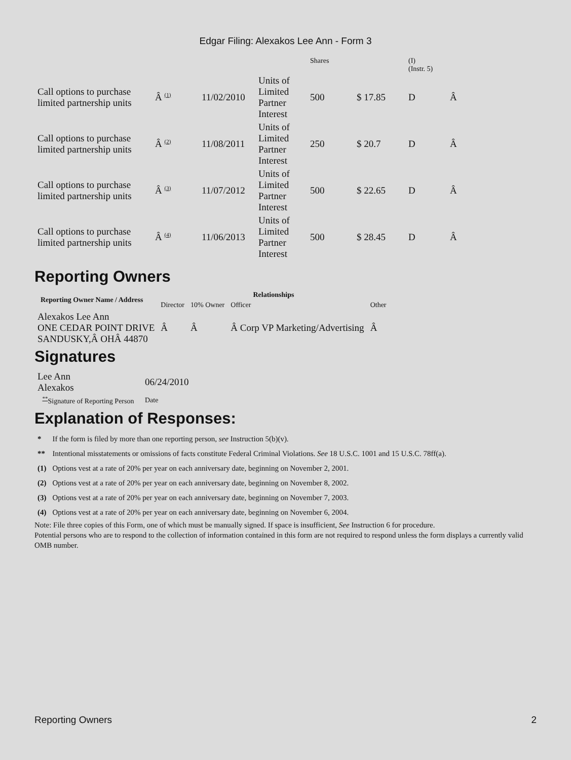Edgar Filing: Alexakos Lee Ann - Form 3
| | | | | Shares | | (I) (Instr. 5) | |
| Call options to purchase limited partnership units | Â <sup>(1)</sup> | 11/02/2010 | Units of Limited Partner Interest | 500 | $ 17.85 | D | Â |
| Call options to purchase limited partnership units | Â <sup>(2)</sup> | 11/08/2011 | Units of Limited Partner Interest | 250 | $ 20.7 | D | Â |
| Call options to purchase limited partnership units | Â <sup>(3)</sup> | 11/07/2012 | Units of Limited Partner Interest | 500 | $ 22.65 | D | Â |
| Call options to purchase limited partnership units | Â <sup>(4)</sup> | 11/06/2013 | Units of Limited Partner Interest | 500 | $ 28.45 | D | Â |
Reporting Owners
| Reporting Owner Name / Address | Relationships | | | |
| --- | --- | --- | --- | --- |
| | Director | 10% Owner | Officer | Other |
| Alexakos Lee Ann ONE CEDAR POINT DRIVE SANDUSKY,Â OHÂ 44870 | Â | Â | Â Corp VP Marketing/Advertising | Â |
Signatures
| Lee Ann Alexakos | 06/24/2010 |
| <sup>**</sup> Signature of Reporting Person | Date |
Explanation of Responses:
| * | If the form is filed by more than one reporting person, see Instruction 5(b)(v). |
| ** | Intentional misstatements or omissions of facts constitute Federal Criminal Violations. See 18 U.S.C. 1001 and 15 U.S.C. 78ff(a). |
| (1) | Options vest at a rate of 20% per year on each anniversary date, beginning on November 2, 2001. |
| (2) | Options vest at a rate of 20% per year on each anniversary date, beginning on November 8, 2002. |
| (3) | Options vest at a rate of 20% per year on each anniversary date, beginning on November 7, 2003. |
| (4) | Options vest at a rate of 20% per year on each anniversary date, beginning on November 6, 2004. |
Note: File three copies of this Form, one of which must be manually signed. If space is insufficient, See Instruction 6 for procedure.
Potential persons who are to respond to the collection of information contained in this form are not required to respond unless the form displays a currently valid OMB number.
Reporting Owners 2